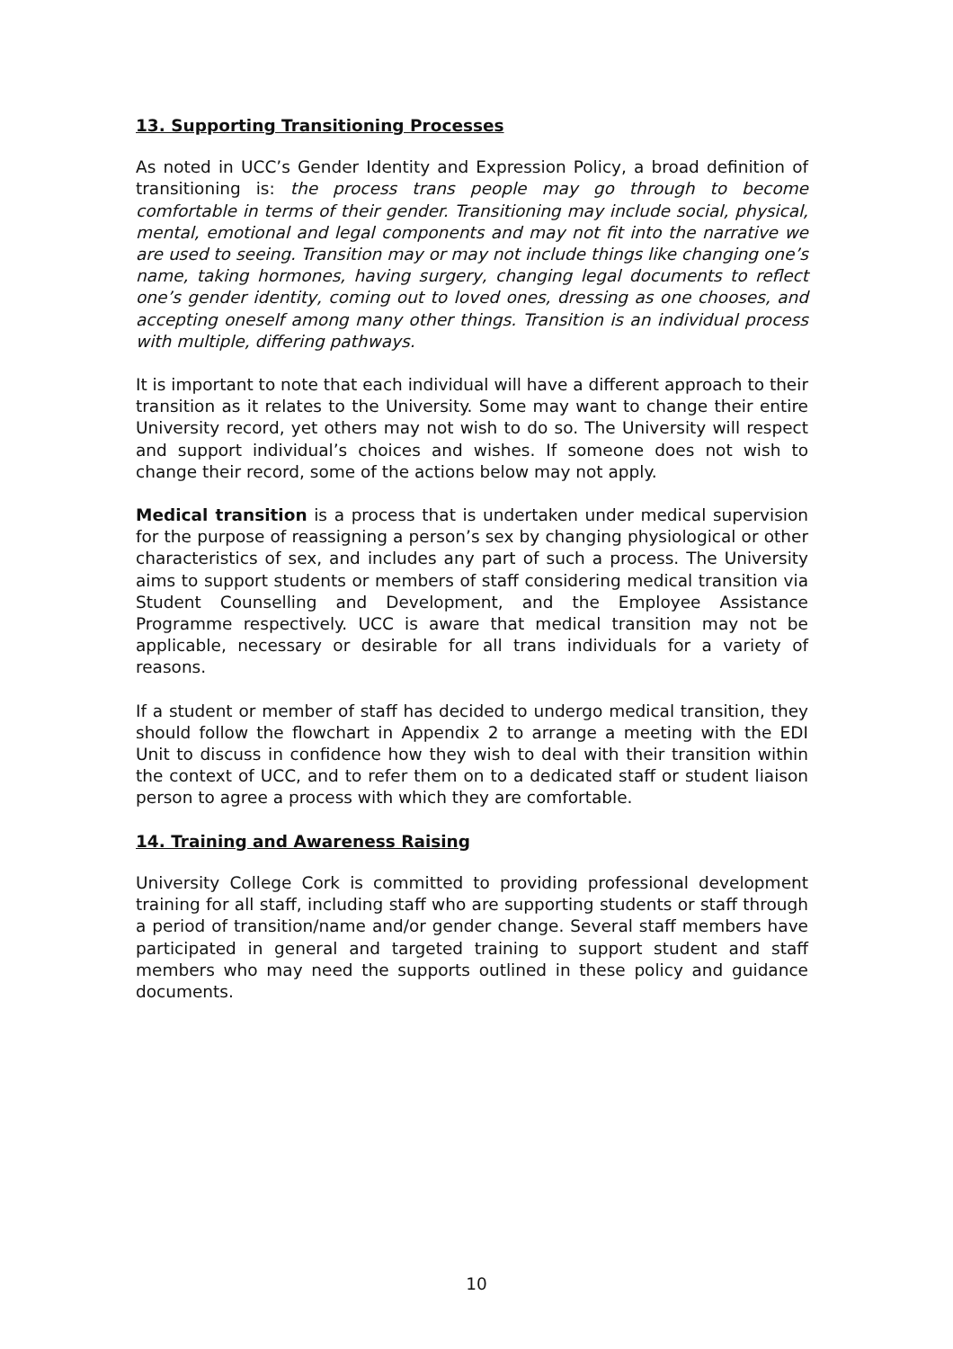13. Supporting Transitioning Processes
As noted in UCC’s Gender Identity and Expression Policy, a broad definition of transitioning is: the process trans people may go through to become comfortable in terms of their gender. Transitioning may include social, physical, mental, emotional and legal components and may not fit into the narrative we are used to seeing. Transition may or may not include things like changing one’s name, taking hormones, having surgery, changing legal documents to reflect one’s gender identity, coming out to loved ones, dressing as one chooses, and accepting oneself among many other things. Transition is an individual process with multiple, differing pathways.
It is important to note that each individual will have a different approach to their transition as it relates to the University. Some may want to change their entire University record, yet others may not wish to do so. The University will respect and support individual’s choices and wishes. If someone does not wish to change their record, some of the actions below may not apply.
Medical transition is a process that is undertaken under medical supervision for the purpose of reassigning a person’s sex by changing physiological or other characteristics of sex, and includes any part of such a process. The University aims to support students or members of staff considering medical transition via Student Counselling and Development, and the Employee Assistance Programme respectively. UCC is aware that medical transition may not be applicable, necessary or desirable for all trans individuals for a variety of reasons.
If a student or member of staff has decided to undergo medical transition, they should follow the flowchart in Appendix 2 to arrange a meeting with the EDI Unit to discuss in confidence how they wish to deal with their transition within the context of UCC, and to refer them on to a dedicated staff or student liaison person to agree a process with which they are comfortable.
14. Training and Awareness Raising
University College Cork is committed to providing professional development training for all staff, including staff who are supporting students or staff through a period of transition/name and/or gender change. Several staff members have participated in general and targeted training to support student and staff members who may need the supports outlined in these policy and guidance documents.
10